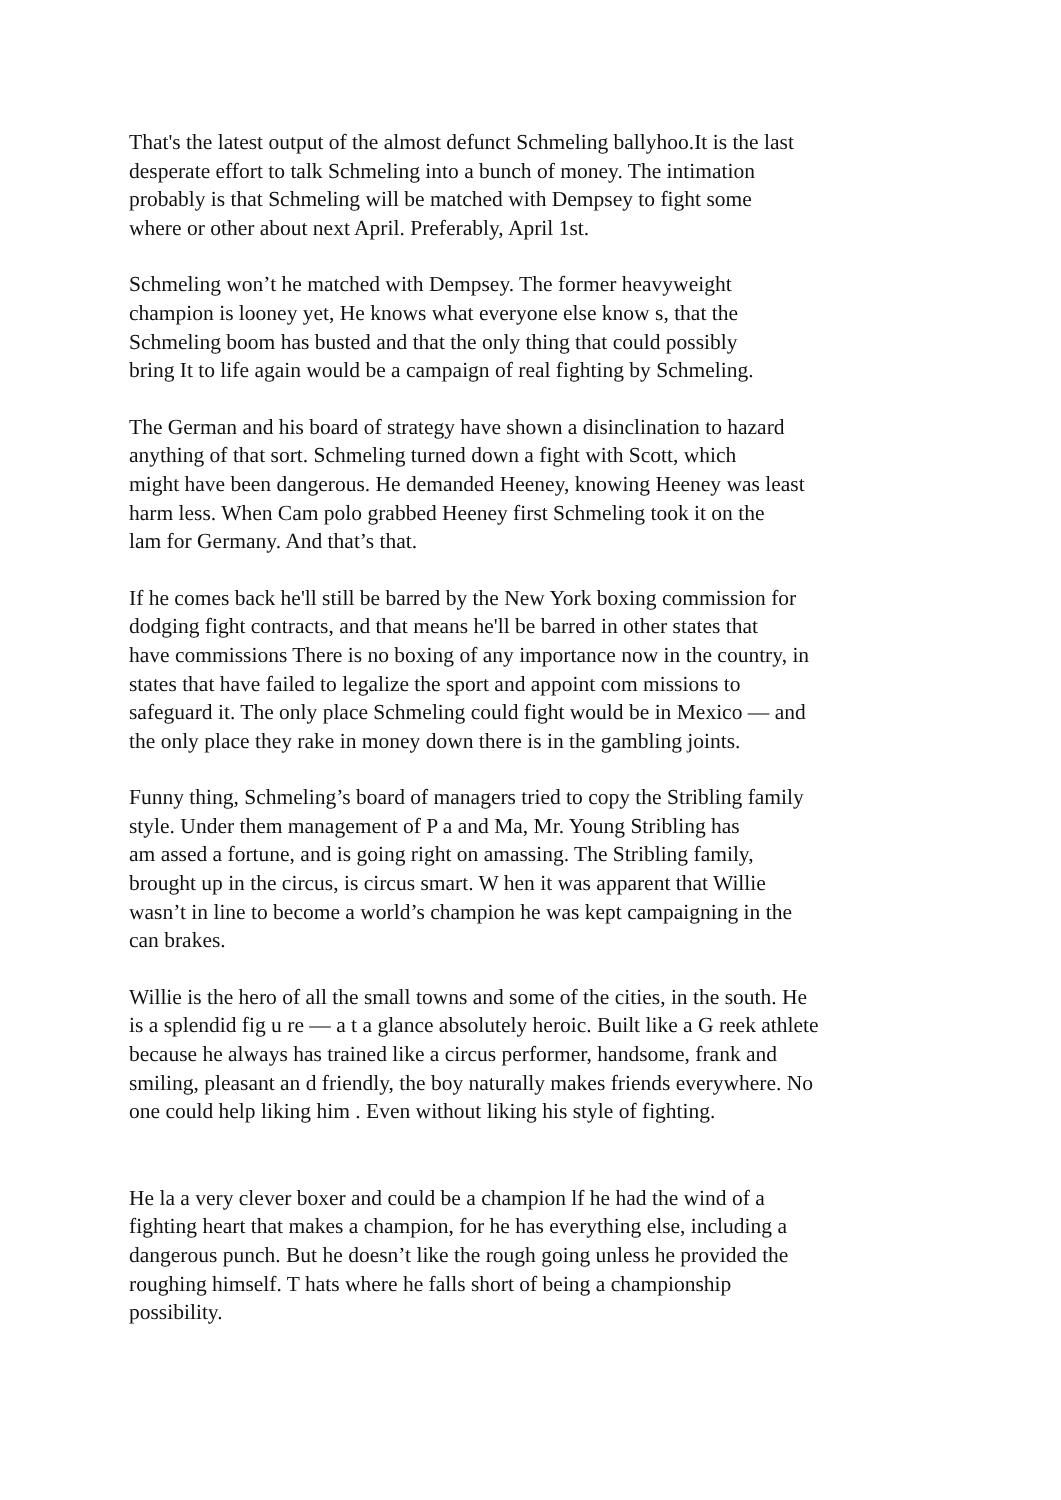That's the latest output of the almost defunct Schmeling ballyhoo.It is the last
desperate effort to talk Schmeling into a bunch of money. The intimation
probably is that Schmeling will be matched with Dempsey to fight some
where or other about next April. Preferably, April 1st.
Schmeling won’t he matched with Dempsey. The former heavyweight
champion is looney yet, He knows what everyone else know s, that the
Schmeling boom has busted and that the only thing that could possibly
bring It to life again would be a campaign of real fighting by Schmeling.
The German and his board of strategy have shown a disinclination to hazard
anything of that sort. Schmeling turned down a fight with Scott, which
might have been dangerous. He demanded Heeney, knowing Heeney was least
harm less. When Cam polo grabbed Heeney first Schmeling took it on the
lam for Germany. And that’s that.
If he comes back he'll still be barred by the New York boxing commission for
dodging fight contracts, and that means he'll be barred in other states that
have commissions There is no boxing of any importance now in the country, in
states that have failed to legalize the sport and appoint com missions to
safeguard it. The only place Schmeling could fight would be in Mexico — and
the only place they rake in money down there is in the gambling joints.
Funny thing, Schmeling’s board of managers tried to copy the Stribling family
style. Under them management of P a and Ma, Mr. Young Stribling has
am assed a fortune, and is going right on amassing. The Stribling family,
brought up in the circus, is circus smart. W hen it was apparent that Willie
wasn’t in line to become a world’s champion he was kept campaigning in the
can brakes.
Willie is the hero of all the small towns and some of the cities, in the south. He
is a splendid fig u re — a t a glance absolutely heroic. Built like a G reek athlete
because he always has trained like a circus performer, handsome, frank and
smiling, pleasant an d friendly, the boy naturally makes friends everywhere. No
one could help liking him . Even without liking his style of fighting.
He la a very clever boxer and could be a champion lf he had the wind of a
fighting heart that makes a champion, for he has everything else, including a
dangerous punch. But he doesn’t like the rough going unless he provided the
roughing himself. T hats where he falls short of being a championship
possibility.